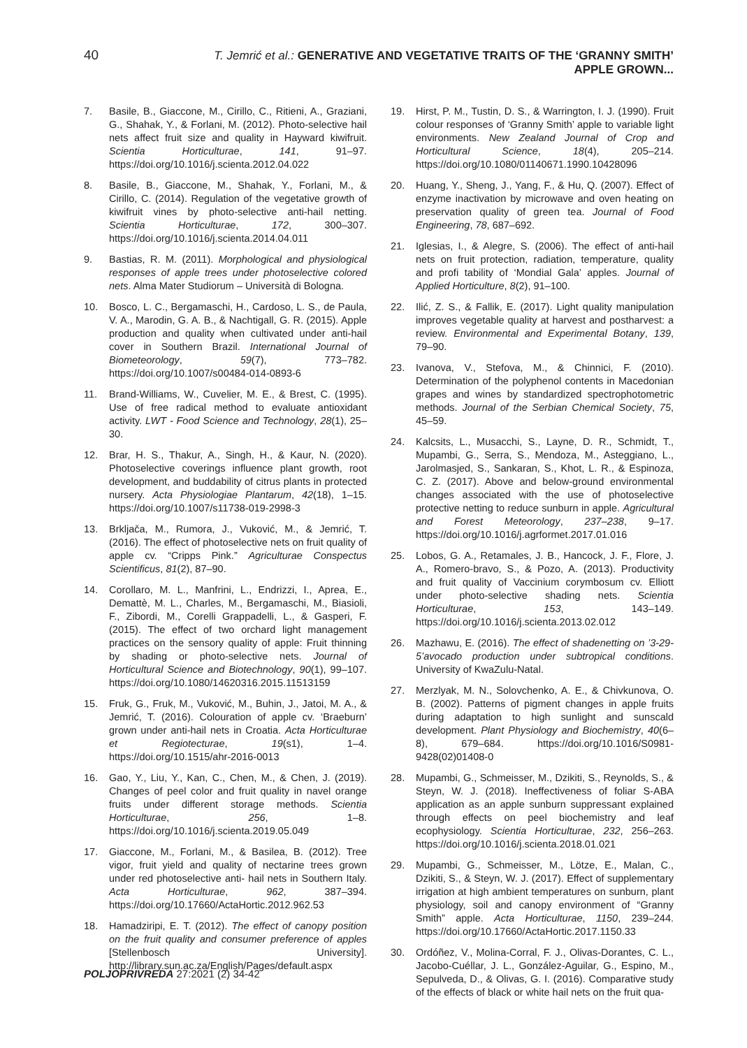40 T. Jemrić et al.: GENERATIVE AND VEGETATIVE TRAITS OF THE ‘GRANNY SMITH’ APPLE GROWN...
7. Basile, B., Giaccone, M., Cirillo, C., Ritieni, A., Graziani, G., Shahak, Y., & Forlani, M. (2012). Photo-selective hail nets affect fruit size and quality in Hayward kiwifruit. Scientia Horticulturae, 141, 91–97. https://doi.org/10.1016/j.scienta.2012.04.022
8. Basile, B., Giaccone, M., Shahak, Y., Forlani, M., & Cirillo, C. (2014). Regulation of the vegetative growth of kiwifruit vines by photo-selective anti-hail netting. Scientia Horticulturae, 172, 300–307. https://doi.org/10.1016/j.scienta.2014.04.011
9. Bastias, R. M. (2011). Morphological and physiological responses of apple trees under photoselective colored nets. Alma Mater Studiorum – Università di Bologna.
10. Bosco, L. C., Bergamaschi, H., Cardoso, L. S., de Paula, V. A., Marodin, G. A. B., & Nachtigall, G. R. (2015). Apple production and quality when cultivated under anti-hail cover in Southern Brazil. International Journal of Biometeorology, 59(7), 773–782. https://doi.org/10.1007/s00484-014-0893-6
11. Brand-Williams, W., Cuvelier, M. E., & Brest, C. (1995). Use of free radical method to evaluate antioxidant activity. LWT - Food Science and Technology, 28(1), 25–30.
12. Brar, H. S., Thakur, A., Singh, H., & Kaur, N. (2020). Photoselective coverings influence plant growth, root development, and buddability of citrus plants in protected nursery. Acta Physiologiae Plantarum, 42(18), 1–15. https://doi.org/10.1007/s11738-019-2998-3
13. Brkljača, M., Rumora, J., Vuković, M., & Jemrić, T. (2016). The effect of photoselective nets on fruit quality of apple cv. “Cripps Pink.” Agriculturae Conspectus Scientificus, 81(2), 87–90.
14. Corollaro, M. L., Manfrini, L., Endrizzi, I., Aprea, E., Demattè, M. L., Charles, M., Bergamaschi, M., Biasioli, F., Zibordi, M., Corelli Grappadelli, L., & Gasperi, F. (2015). The effect of two orchard light management practices on the sensory quality of apple: Fruit thinning by shading or photo-selective nets. Journal of Horticultural Science and Biotechnology, 90(1), 99–107. https://doi.org/10.1080/14620316.2015.11513159
15. Fruk, G., Fruk, M., Vuković, M., Buhin, J., Jatoi, M. A., & Jemrić, T. (2016). Colouration of apple cv. ‘Braeburn’ grown under anti-hail nets in Croatia. Acta Horticulturae et Regiotecturae, 19(s1), 1–4. https://doi.org/10.1515/ahr-2016-0013
16. Gao, Y., Liu, Y., Kan, C., Chen, M., & Chen, J. (2019). Changes of peel color and fruit quality in navel orange fruits under different storage methods. Scientia Horticulturae, 256, 1–8. https://doi.org/10.1016/j.scienta.2019.05.049
17. Giaccone, M., Forlani, M., & Basilea, B. (2012). Tree vigor, fruit yield and quality of nectarine trees grown under red photoselective anti- hail nets in Southern Italy. Acta Horticulturae, 962, 387–394. https://doi.org/10.17660/ActaHortic.2012.962.53
18. Hamadziripi, E. T. (2012). The effect of canopy position on the fruit quality and consumer preference of apples [Stellenbosch University]. http://library.sun.ac.za/English/Pages/default.aspx
19. Hirst, P. M., Tustin, D. S., & Warrington, I. J. (1990). Fruit colour responses of ‘Granny Smith’ apple to variable light environments. New Zealand Journal of Crop and Horticultural Science, 18(4), 205–214. https://doi.org/10.1080/01140671.1990.10428096
20. Huang, Y., Sheng, J., Yang, F., & Hu, Q. (2007). Effect of enzyme inactivation by microwave and oven heating on preservation quality of green tea. Journal of Food Engineering, 78, 687–692.
21. Iglesias, I., & Alegre, S. (2006). The effect of anti-hail nets on fruit protection, radiation, temperature, quality and profi tability of ‘Mondial Gala’ apples. Journal of Applied Horticulture, 8(2), 91–100.
22. Ilić, Z. S., & Fallik, E. (2017). Light quality manipulation improves vegetable quality at harvest and postharvest: a review. Environmental and Experimental Botany, 139, 79–90.
23. Ivanova, V., Stefova, M., & Chinnici, F. (2010). Determination of the polyphenol contents in Macedonian grapes and wines by standardized spectrophotometric methods. Journal of the Serbian Chemical Society, 75, 45–59.
24. Kalcsits, L., Musacchi, S., Layne, D. R., Schmidt, T., Mupambi, G., Serra, S., Mendoza, M., Asteggiano, L., Jarolmasjed, S., Sankaran, S., Khot, L. R., & Espinoza, C. Z. (2017). Above and below-ground environmental changes associated with the use of photoselective protective netting to reduce sunburn in apple. Agricultural and Forest Meteorology, 237–238, 9–17. https://doi.org/10.1016/j.agrformet.2017.01.016
25. Lobos, G. A., Retamales, J. B., Hancock, J. F., Flore, J. A., Romero-bravo, S., & Pozo, A. (2013). Productivity and fruit quality of Vaccinium corymbosum cv. Elliott under photo-selective shading nets. Scientia Horticulturae, 153, 143–149. https://doi.org/10.1016/j.scienta.2013.02.012
26. Mazhawu, E. (2016). The effect of shadenetting on ’3-29-5’avocado production under subtropical conditions. University of KwaZulu-Natal.
27. Merzlyak, M. N., Solovchenko, A. E., & Chivkunova, O. B. (2002). Patterns of pigment changes in apple fruits during adaptation to high sunlight and sunscald development. Plant Physiology and Biochemistry, 40(6–8), 679–684. https://doi.org/10.1016/S0981-9428(02)01408-0
28. Mupambi, G., Schmeisser, M., Dzikiti, S., Reynolds, S., & Steyn, W. J. (2018). Ineffectiveness of foliar S-ABA application as an apple sunburn suppressant explained through effects on peel biochemistry and leaf ecophysiology. Scientia Horticulturae, 232, 256–263. https://doi.org/10.1016/j.scienta.2018.01.021
29. Mupambi, G., Schmeisser, M., Lötze, E., Malan, C., Dzikiti, S., & Steyn, W. J. (2017). Effect of supplementary irrigation at high ambient temperatures on sunburn, plant physiology, soil and canopy environment of “Granny Smith” apple. Acta Horticulturae, 1150, 239–244. https://doi.org/10.17660/ActaHortic.2017.1150.33
30. Ordóñez, V., Molina-Corral, F. J., Olivas-Dorantes, C. L., Jacobo-Cuéllar, J. L., González-Aguilar, G., Espino, M., Sepulveda, D., & Olivas, G. I. (2016). Comparative study of the effects of black or white hail nets on the fruit qua-
POLJOPRIVREDA 27:2021 (2) 34-42